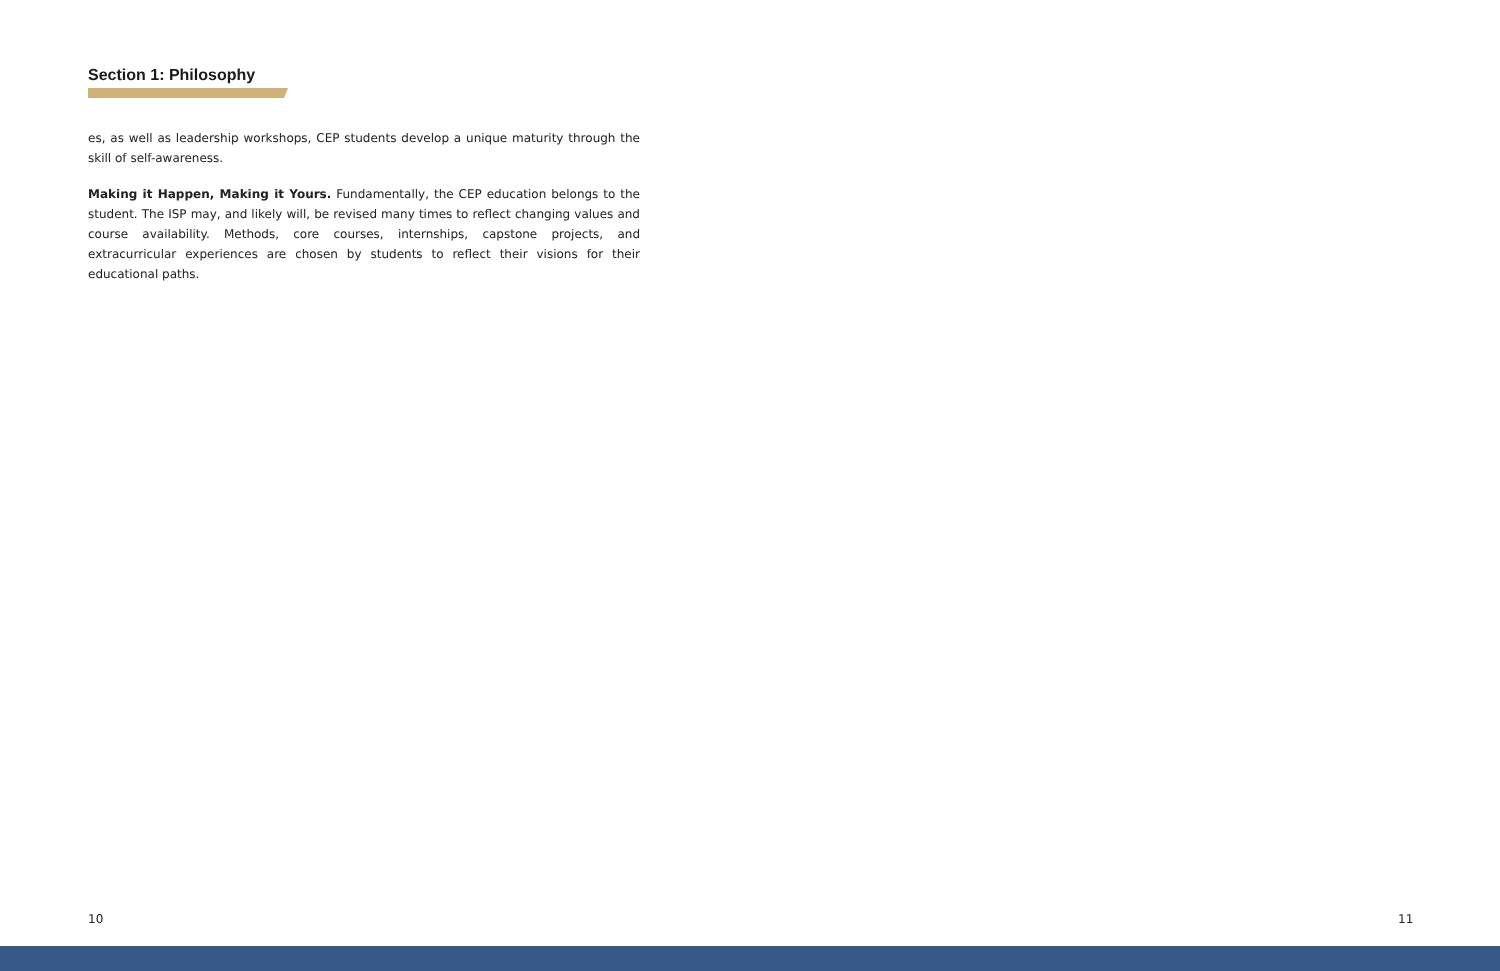Section 1: Philosophy
es, as well as leadership workshops, CEP students develop a unique maturity through the skill of self-awareness.
Making it Happen, Making it Yours. Fundamentally, the CEP education belongs to the student. The ISP may, and likely will, be revised many times to reflect changing values and course availability. Methods, core courses, internships, capstone projects, and extracurricular experiences are chosen by students to reflect their visions for their educational paths.
10 11